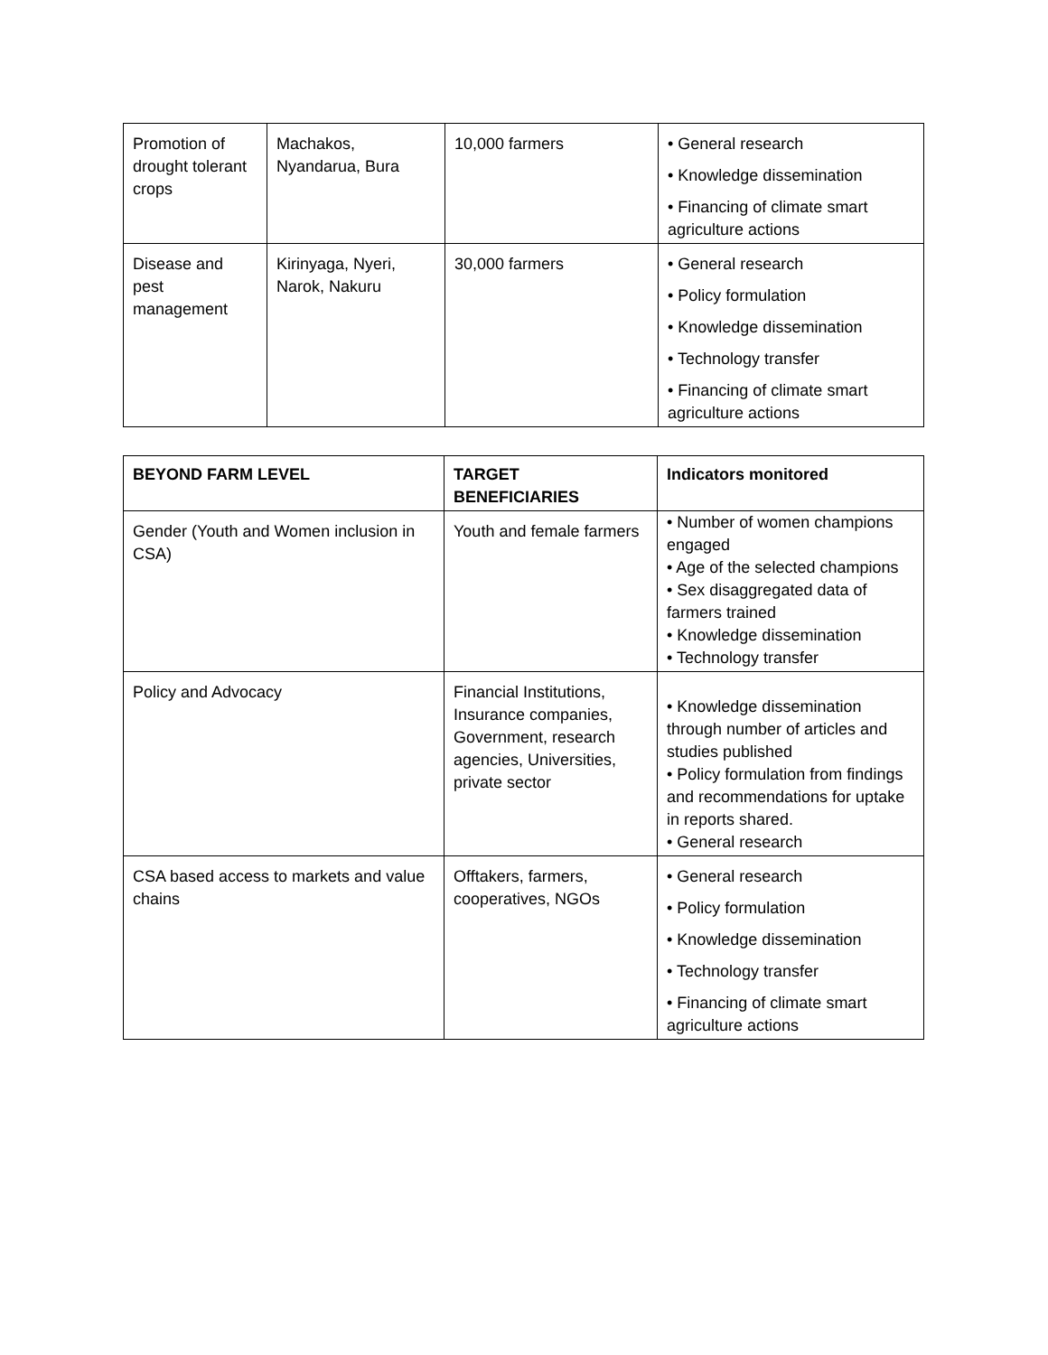| Promotion of drought tolerant crops | Machakos, Nyandarua, Bura | 10,000 farmers | • General research • Knowledge dissemination • Financing of climate smart agriculture actions |
| Disease and pest management | Kirinyaga, Nyeri, Narok, Nakuru | 30,000 farmers | • General research • Policy formulation • Knowledge dissemination • Technology transfer • Financing of climate smart agriculture actions |
| BEYOND FARM LEVEL | TARGET BENEFICIARIES | Indicators monitored |
| --- | --- | --- |
| Gender (Youth and Women inclusion in CSA) | Youth and female farmers | • Number of women champions engaged • Age of the selected champions • Sex disaggregated data of farmers trained • Knowledge dissemination • Technology transfer |
| Policy and Advocacy | Financial Institutions, Insurance companies, Government, research agencies, Universities, private sector | • Knowledge dissemination through number of articles and studies published • Policy formulation from findings and recommendations for uptake in reports shared. • General research |
| CSA based access to markets and value chains | Offtakers, farmers, cooperatives, NGOs | • General research • Policy formulation • Knowledge dissemination • Technology transfer • Financing of climate smart agriculture actions |